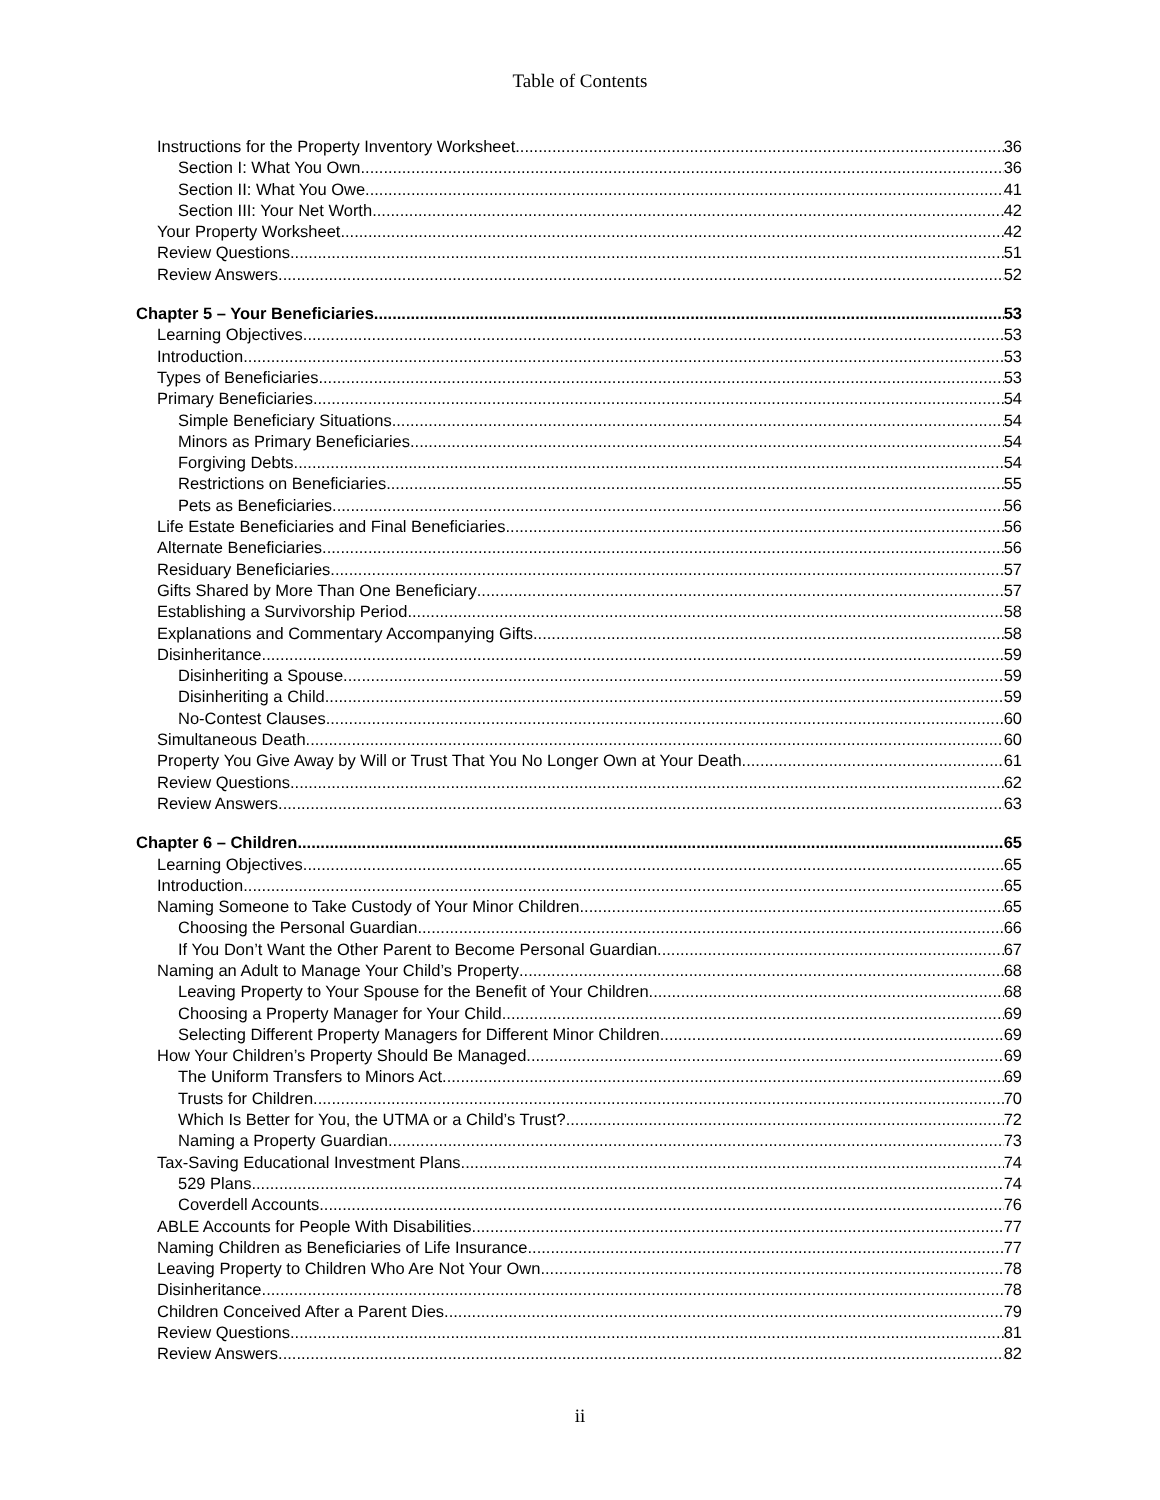Table of Contents
Instructions for the Property Inventory Worksheet 36
Section I: What You Own 36
Section II: What You Owe 41
Section III: Your Net Worth 42
Your Property Worksheet 42
Review Questions 51
Review Answers 52
Chapter 5 – Your Beneficiaries 53
Learning Objectives 53
Introduction 53
Types of Beneficiaries 53
Primary Beneficiaries 54
Simple Beneficiary Situations 54
Minors as Primary Beneficiaries 54
Forgiving Debts 54
Restrictions on Beneficiaries 55
Pets as Beneficiaries 56
Life Estate Beneficiaries and Final Beneficiaries 56
Alternate Beneficiaries 56
Residuary Beneficiaries 57
Gifts Shared by More Than One Beneficiary 57
Establishing a Survivorship Period 58
Explanations and Commentary Accompanying Gifts 58
Disinheritance 59
Disinheriting a Spouse 59
Disinheriting a Child 59
No-Contest Clauses 60
Simultaneous Death 60
Property You Give Away by Will or Trust That You No Longer Own at Your Death 61
Review Questions 62
Review Answers 63
Chapter 6 – Children 65
Learning Objectives 65
Introduction 65
Naming Someone to Take Custody of Your Minor Children 65
Choosing the Personal Guardian 66
If You Don’t Want the Other Parent to Become Personal Guardian 67
Naming an Adult to Manage Your Child’s Property 68
Leaving Property to Your Spouse for the Benefit of Your Children 68
Choosing a Property Manager for Your Child 69
Selecting Different Property Managers for Different Minor Children 69
How Your Children’s Property Should Be Managed 69
The Uniform Transfers to Minors Act 69
Trusts for Children 70
Which Is Better for You, the UTMA or a Child’s Trust? 72
Naming a Property Guardian 73
Tax-Saving Educational Investment Plans 74
529 Plans 74
Coverdell Accounts 76
ABLE Accounts for People With Disabilities 77
Naming Children as Beneficiaries of Life Insurance 77
Leaving Property to Children Who Are Not Your Own 78
Disinheritance 78
Children Conceived After a Parent Dies 79
Review Questions 81
Review Answers 82
ii